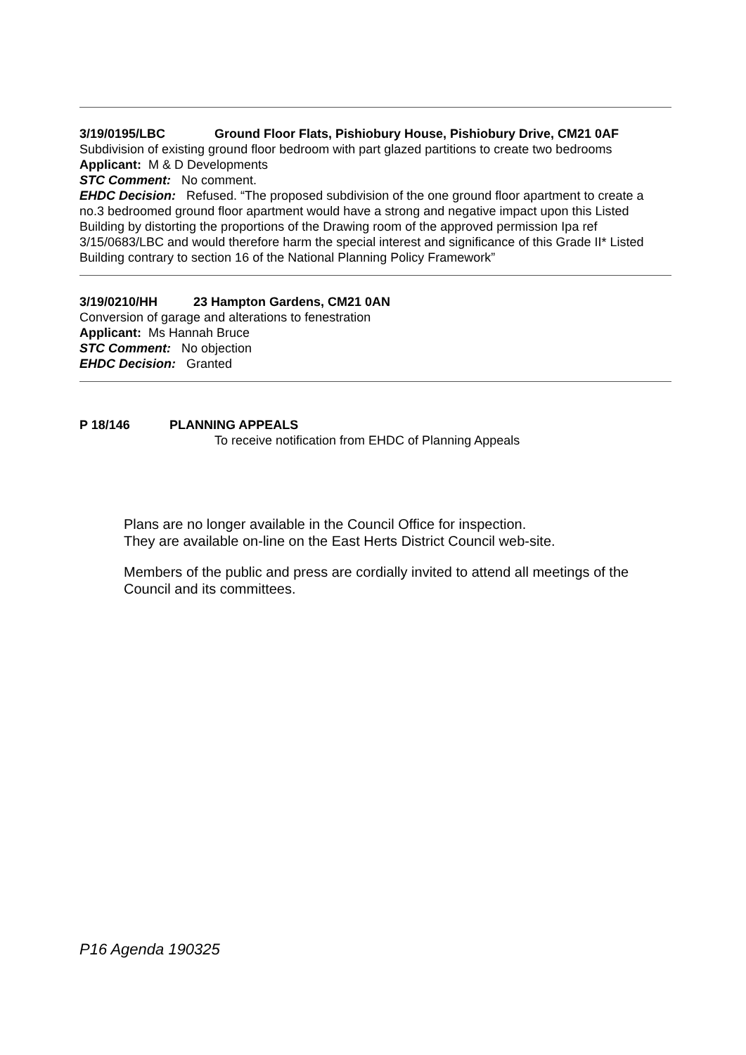3/19/0195/LBC Ground Floor Flats, Pishiobury House, Pishiobury Drive, CM21 0AF
Subdivision of existing ground floor bedroom with part glazed partitions to create two bedrooms
Applicant: M & D Developments
STC Comment: No comment.
EHDC Decision: Refused. “The proposed subdivision of the one ground floor apartment to create a no.3 bedroomed ground floor apartment would have a strong and negative impact upon this Listed Building by distorting the proportions of the Drawing room of the approved permission Ipa ref 3/15/0683/LBC and would therefore harm the special interest and significance of this Grade II* Listed Building contrary to section 16 of the National Planning Policy Framework”
3/19/0210/HH 23 Hampton Gardens, CM21 0AN
Conversion of garage and alterations to fenestration
Applicant: Ms Hannah Bruce
STC Comment: No objection
EHDC Decision: Granted
P 18/146 PLANNING APPEALS
To receive notification from EHDC of Planning Appeals
Plans are no longer available in the Council Office for inspection.
They are available on-line on the East Herts District Council web-site.
Members of the public and press are cordially invited to attend all meetings of the Council and its committees.
P16 Agenda 190325